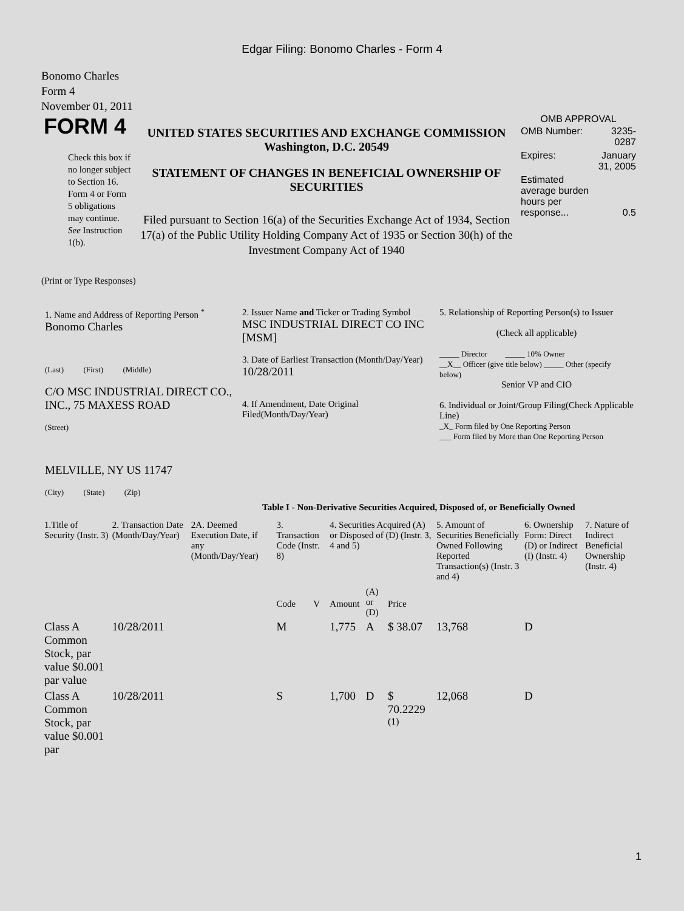Edgar Filing: Bonomo Charles - Form 4
Bonomo Charles
Form 4
November 01, 2011
FORM 4
Check this box if no longer subject to Section 16. Form 4 or Form 5 obligations may continue. See Instruction 1(b).
UNITED STATES SECURITIES AND EXCHANGE COMMISSION
Washington, D.C. 20549
STATEMENT OF CHANGES IN BENEFICIAL OWNERSHIP OF SECURITIES
Filed pursuant to Section 16(a) of the Securities Exchange Act of 1934, Section 17(a) of the Public Utility Holding Company Act of 1935 or Section 30(h) of the Investment Company Act of 1940
OMB APPROVAL
| OMB Number: | 3235-0287 |
| Expires: | January 31, 2005 |
| Estimated average burden hours per response... | 0.5 |
(Print or Type Responses)
1. Name and Address of Reporting Person <sup>*</sup>
Bonomo Charles
(Last) (First) (Middle)
C/O MSC INDUSTRIAL DIRECT CO., INC., 75 MAXESS ROAD
(Street)
MELVILLE, NY US 11747
(City) (State) (Zip)
2. Issuer Name and Ticker or Trading Symbol
MSC INDUSTRIAL DIRECT CO INC [MSM]
3. Date of Earliest Transaction (Month/Day/Year)
10/28/2011
4. If Amendment, Date Original Filed(Month/Day/Year)
5. Relationship of Reporting Person(s) to Issuer
(Check all applicable)
_____ Director _____ 10% Owner
__X__ Officer (give title below) _____ Other (specify below)
Senior VP and CIO
6. Individual or Joint/Group Filing(Check Applicable Line)
_X_ Form filed by One Reporting Person
___ Form filed by More than One Reporting Person
Table I - Non-Derivative Securities Acquired, Disposed of, or Beneficially Owned
| 1.Title of Security (Instr. 3) | 2. Transaction Date (Month/Day/Year) | 2A. Deemed Execution Date, if any (Month/Day/Year) | 3. Transaction Code (Instr. 8) | | 4. Securities Acquired (A) or Disposed of (D) (Instr. 3, 4 and 5) | | | 5. Amount of Securities Beneficially Owned Following Reported Transaction(s) (Instr. 3 and 4) | 6. Ownership Form: Direct (D) or Indirect (I) (Instr. 4) | 7. Nature of Indirect Beneficial Ownership (Instr. 4) |
| --- | --- | --- | --- | --- | --- | --- | --- | --- | --- | --- |
| | | | Code | V | Amount | (A) or (D) | Price | | | |
| Class A Common Stock, par value $0.001 par value | 10/28/2011 | | M | | 1,775 | A | $ 38.07 | 13,768 | D | |
| Class A Common Stock, par value $0.001 par | 10/28/2011 | | S | | 1,700 | D | $ 70.2229 <sup>(1)</sup> | 12,068 | D | |
1